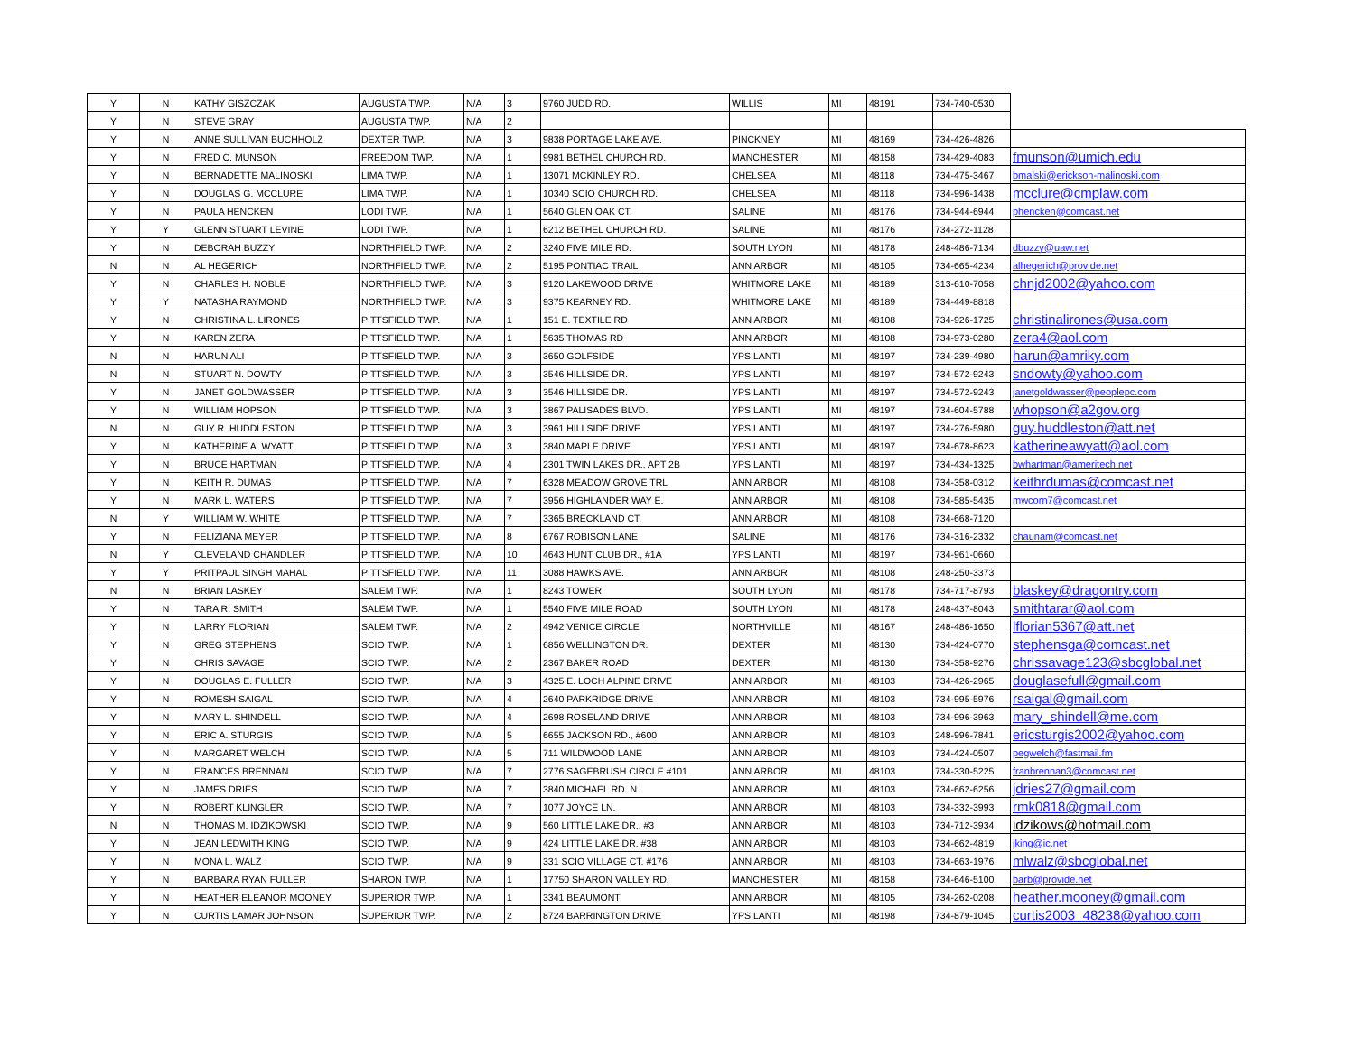| Y | N | KATHY GISZCZAK | AUGUSTA TWP. | N/A | 3 | 9760 JUDD RD. | WILLIS | MI | 48191 | 734-740-0530 | |
| Y | N | STEVE GRAY | AUGUSTA TWP. | N/A | 2 | | | | | | |
| Y | N | ANNE SULLIVAN BUCHHOLZ | DEXTER TWP. | N/A | 3 | 9838 PORTAGE LAKE AVE. | PINCKNEY | MI | 48169 | 734-426-4826 | |
| Y | N | FRED C. MUNSON | FREEDOM TWP. | N/A | 1 | 9981 BETHEL CHURCH RD. | MANCHESTER | MI | 48158 | 734-429-4083 | fmunson@umich.edu |
| Y | N | BERNADETTE MALINOSKI | LIMA TWP. | N/A | 1 | 13071 MCKINLEY RD. | CHELSEA | MI | 48118 | 734-475-3467 | bmalski@erickson-malinoski.com |
| Y | N | DOUGLAS G. MCCLURE | LIMA TWP. | N/A | 1 | 10340 SCIO CHURCH RD. | CHELSEA | MI | 48118 | 734-996-1438 | mcclure@cmplaw.com |
| Y | N | PAULA HENCKEN | LODI TWP. | N/A | 1 | 5640 GLEN OAK CT. | SALINE | MI | 48176 | 734-944-6944 | phencken@comcast.net |
| Y | Y | GLENN STUART LEVINE | LODI TWP. | N/A | 1 | 6212 BETHEL CHURCH RD. | SALINE | MI | 48176 | 734-272-1128 | |
| Y | N | DEBORAH BUZZY | NORTHFIELD TWP. | N/A | 2 | 3240 FIVE MILE RD. | SOUTH LYON | MI | 48178 | 248-486-7134 | dbuzzy@uaw.net |
| N | N | AL HEGERICH | NORTHFIELD TWP. | N/A | 2 | 5195 PONTIAC TRAIL | ANN ARBOR | MI | 48105 | 734-665-4234 | alhegerich@provide.net |
| Y | N | CHARLES H. NOBLE | NORTHFIELD TWP. | N/A | 3 | 9120 LAKEWOOD DRIVE | WHITMORE LAKE | MI | 48189 | 313-610-7058 | chnjd2002@yahoo.com |
| Y | Y | NATASHA RAYMOND | NORTHFIELD TWP. | N/A | 3 | 9375 KEARNEY RD. | WHITMORE LAKE | MI | 48189 | 734-449-8818 | |
| Y | N | CHRISTINA L. LIRONES | PITTSFIELD TWP. | N/A | 1 | 151 E. TEXTILE RD | ANN ARBOR | MI | 48108 | 734-926-1725 | christinalirones@usa.com |
| Y | N | KAREN ZERA | PITTSFIELD TWP. | N/A | 1 | 5635 THOMAS RD | ANN ARBOR | MI | 48108 | 734-973-0280 | zera4@aol.com |
| N | N | HARUN ALI | PITTSFIELD TWP. | N/A | 3 | 3650 GOLFSIDE | YPSILANTI | MI | 48197 | 734-239-4980 | harun@amriky.com |
| N | N | STUART N. DOWTY | PITTSFIELD TWP. | N/A | 3 | 3546 HILLSIDE DR. | YPSILANTI | MI | 48197 | 734-572-9243 | sndowty@yahoo.com |
| Y | N | JANET GOLDWASSER | PITTSFIELD TWP. | N/A | 3 | 3546 HILLSIDE DR. | YPSILANTI | MI | 48197 | 734-572-9243 | janetgoldwasser@peoplepc.com |
| Y | N | WILLIAM HOPSON | PITTSFIELD TWP. | N/A | 3 | 3867 PALISADES BLVD. | YPSILANTI | MI | 48197 | 734-604-5788 | whopson@a2gov.org |
| N | N | GUY R. HUDDLESTON | PITTSFIELD TWP. | N/A | 3 | 3961 HILLSIDE DRIVE | YPSILANTI | MI | 48197 | 734-276-5980 | guy.huddleston@att.net |
| Y | N | KATHERINE A. WYATT | PITTSFIELD TWP. | N/A | 3 | 3840 MAPLE DRIVE | YPSILANTI | MI | 48197 | 734-678-8623 | katherineawyatt@aol.com |
| Y | N | BRUCE HARTMAN | PITTSFIELD TWP. | N/A | 4 | 2301 TWIN LAKES DR., APT 2B | YPSILANTI | MI | 48197 | 734-434-1325 | bwhartman@ameritech.net |
| Y | N | KEITH R. DUMAS | PITTSFIELD TWP. | N/A | 7 | 6328 MEADOW GROVE TRL | ANN ARBOR | MI | 48108 | 734-358-0312 | keithrdumas@comcast.net |
| Y | N | MARK L. WATERS | PITTSFIELD TWP. | N/A | 7 | 3956 HIGHLANDER WAY E. | ANN ARBOR | MI | 48108 | 734-585-5435 | mwcorn7@comcast.net |
| N | Y | WILLIAM W. WHITE | PITTSFIELD TWP. | N/A | 7 | 3365 BRECKLAND CT. | ANN ARBOR | MI | 48108 | 734-668-7120 | |
| Y | N | FELIZIANA MEYER | PITTSFIELD TWP. | N/A | 8 | 6767 ROBISON LANE | SALINE | MI | 48176 | 734-316-2332 | chaunam@comcast.net |
| N | Y | CLEVELAND CHANDLER | PITTSFIELD TWP. | N/A | 10 | 4643 HUNT CLUB DR., #1A | YPSILANTI | MI | 48197 | 734-961-0660 | |
| Y | Y | PRITPAUL SINGH MAHAL | PITTSFIELD TWP. | N/A | 11 | 3088 HAWKS AVE. | ANN ARBOR | MI | 48108 | 248-250-3373 | |
| N | N | BRIAN LASKEY | SALEM TWP. | N/A | 1 | 8243 TOWER | SOUTH LYON | MI | 48178 | 734-717-8793 | blaskey@dragontry.com |
| Y | N | TARA R. SMITH | SALEM TWP. | N/A | 1 | 5540 FIVE MILE ROAD | SOUTH LYON | MI | 48178 | 248-437-8043 | smithtarar@aol.com |
| Y | N | LARRY FLORIAN | SALEM TWP. | N/A | 2 | 4942 VENICE CIRCLE | NORTHVILLE | MI | 48167 | 248-486-1650 | lflorian5367@att.net |
| Y | N | GREG STEPHENS | SCIO TWP. | N/A | 1 | 6856 WELLINGTON DR. | DEXTER | MI | 48130 | 734-424-0770 | stephensga@comcast.net |
| Y | N | CHRIS SAVAGE | SCIO TWP. | N/A | 2 | 2367 BAKER ROAD | DEXTER | MI | 48130 | 734-358-9276 | chrissavage123@sbcglobal.net |
| Y | N | DOUGLAS E. FULLER | SCIO TWP. | N/A | 3 | 4325 E. LOCH ALPINE DRIVE | ANN ARBOR | MI | 48103 | 734-426-2965 | douglasefull@gmail.com |
| Y | N | ROMESH SAIGAL | SCIO TWP. | N/A | 4 | 2640 PARKRIDGE DRIVE | ANN ARBOR | MI | 48103 | 734-995-5976 | rsaigal@gmail.com |
| Y | N | MARY L. SHINDELL | SCIO TWP. | N/A | 4 | 2698 ROSELAND DRIVE | ANN ARBOR | MI | 48103 | 734-996-3963 | mary_shindell@me.com |
| Y | N | ERIC A. STURGIS | SCIO TWP. | N/A | 5 | 6655 JACKSON RD., #600 | ANN ARBOR | MI | 48103 | 248-996-7841 | ericsturgis2002@yahoo.com |
| Y | N | MARGARET WELCH | SCIO TWP. | N/A | 5 | 711 WILDWOOD LANE | ANN ARBOR | MI | 48103 | 734-424-0507 | pegwelch@fastmail.fm |
| Y | N | FRANCES BRENNAN | SCIO TWP. | N/A | 7 | 2776 SAGEBRUSH CIRCLE #101 | ANN ARBOR | MI | 48103 | 734-330-5225 | franbrennan3@comcast.net |
| Y | N | JAMES DRIES | SCIO TWP. | N/A | 7 | 3840 MICHAEL RD. N. | ANN ARBOR | MI | 48103 | 734-662-6256 | jdries27@gmail.com |
| Y | N | ROBERT KLINGLER | SCIO TWP. | N/A | 7 | 1077 JOYCE LN. | ANN ARBOR | MI | 48103 | 734-332-3993 | rmk0818@gmail.com |
| N | N | THOMAS M. IDZIKOWSKI | SCIO TWP. | N/A | 9 | 560 LITTLE LAKE DR., #3 | ANN ARBOR | MI | 48103 | 734-712-3934 | idzikows@hotmail.com |
| Y | N | JEAN LEDWITH KING | SCIO TWP. | N/A | 9 | 424 LITTLE LAKE DR. #38 | ANN ARBOR | MI | 48103 | 734-662-4819 | jking@ic.net |
| Y | N | MONA L. WALZ | SCIO TWP. | N/A | 9 | 331 SCIO VILLAGE CT. #176 | ANN ARBOR | MI | 48103 | 734-663-1976 | mlwalz@sbcglobal.net |
| Y | N | BARBARA RYAN FULLER | SHARON TWP. | N/A | 1 | 17750 SHARON VALLEY RD. | MANCHESTER | MI | 48158 | 734-646-5100 | barb@provide.net |
| Y | N | HEATHER ELEANOR MOONEY | SUPERIOR TWP. | N/A | 1 | 3341 BEAUMONT | ANN ARBOR | MI | 48105 | 734-262-0208 | heather.mooney@gmail.com |
| Y | N | CURTIS LAMAR JOHNSON | SUPERIOR TWP. | N/A | 2 | 8724 BARRINGTON DRIVE | YPSILANTI | MI | 48198 | 734-879-1045 | curtis2003_48238@yahoo.com |